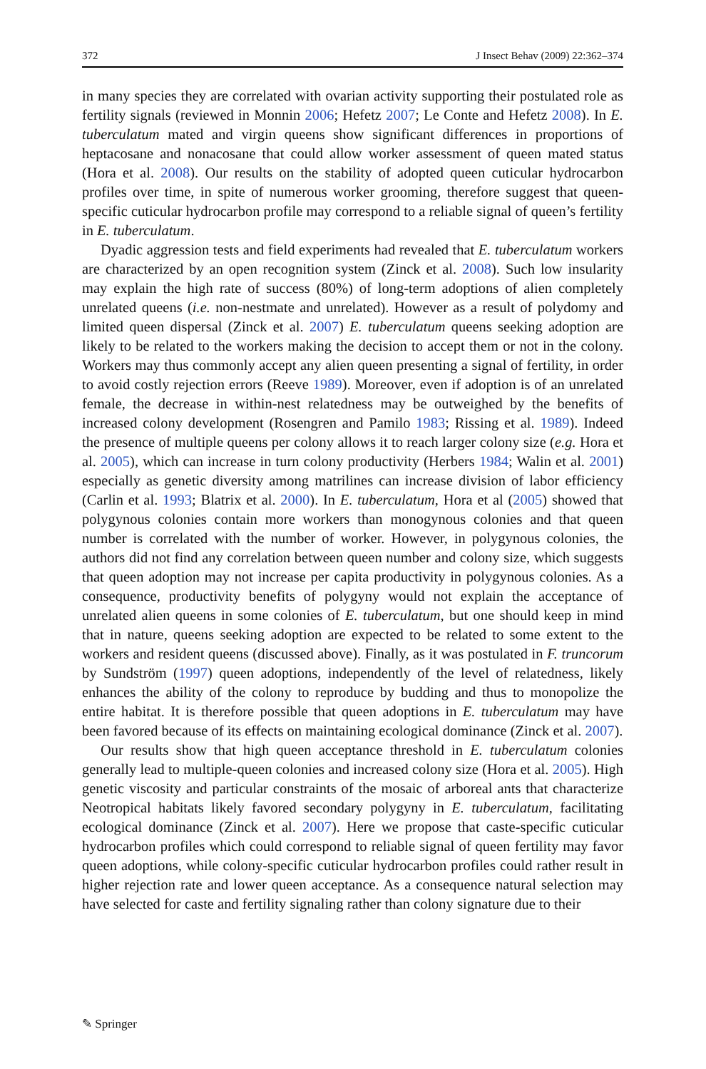372 J Insect Behav (2009) 22:362–374
in many species they are correlated with ovarian activity supporting their postulated role as fertility signals (reviewed in Monnin 2006; Hefetz 2007; Le Conte and Hefetz 2008). In E. tuberculatum mated and virgin queens show significant differences in proportions of heptacosane and nonacosane that could allow worker assessment of queen mated status (Hora et al. 2008). Our results on the stability of adopted queen cuticular hydrocarbon profiles over time, in spite of numerous worker grooming, therefore suggest that queen-specific cuticular hydrocarbon profile may correspond to a reliable signal of queen’s fertility in E. tuberculatum.
Dyadic aggression tests and field experiments had revealed that E. tuberculatum workers are characterized by an open recognition system (Zinck et al. 2008). Such low insularity may explain the high rate of success (80%) of long-term adoptions of alien completely unrelated queens (i.e. non-nestmate and unrelated). However as a result of polydomy and limited queen dispersal (Zinck et al. 2007) E. tuberculatum queens seeking adoption are likely to be related to the workers making the decision to accept them or not in the colony. Workers may thus commonly accept any alien queen presenting a signal of fertility, in order to avoid costly rejection errors (Reeve 1989). Moreover, even if adoption is of an unrelated female, the decrease in within-nest relatedness may be outweighed by the benefits of increased colony development (Rosengren and Pamilo 1983; Rissing et al. 1989). Indeed the presence of multiple queens per colony allows it to reach larger colony size (e.g. Hora et al. 2005), which can increase in turn colony productivity (Herbers 1984; Walin et al. 2001) especially as genetic diversity among matrilines can increase division of labor efficiency (Carlin et al. 1993; Blatrix et al. 2000). In E. tuberculatum, Hora et al (2005) showed that polygynous colonies contain more workers than monogynous colonies and that queen number is correlated with the number of worker. However, in polygynous colonies, the authors did not find any correlation between queen number and colony size, which suggests that queen adoption may not increase per capita productivity in polygynous colonies. As a consequence, productivity benefits of polygyny would not explain the acceptance of unrelated alien queens in some colonies of E. tuberculatum, but one should keep in mind that in nature, queens seeking adoption are expected to be related to some extent to the workers and resident queens (discussed above). Finally, as it was postulated in F. truncorum by Sundström (1997) queen adoptions, independently of the level of relatedness, likely enhances the ability of the colony to reproduce by budding and thus to monopolize the entire habitat. It is therefore possible that queen adoptions in E. tuberculatum may have been favored because of its effects on maintaining ecological dominance (Zinck et al. 2007).
Our results show that high queen acceptance threshold in E. tuberculatum colonies generally lead to multiple-queen colonies and increased colony size (Hora et al. 2005). High genetic viscosity and particular constraints of the mosaic of arboreal ants that characterize Neotropical habitats likely favored secondary polygyny in E. tuberculatum, facilitating ecological dominance (Zinck et al. 2007). Here we propose that caste-specific cuticular hydrocarbon profiles which could correspond to reliable signal of queen fertility may favor queen adoptions, while colony-specific cuticular hydrocarbon profiles could rather result in higher rejection rate and lower queen acceptance. As a consequence natural selection may have selected for caste and fertility signaling rather than colony signature due to their
✎ Springer